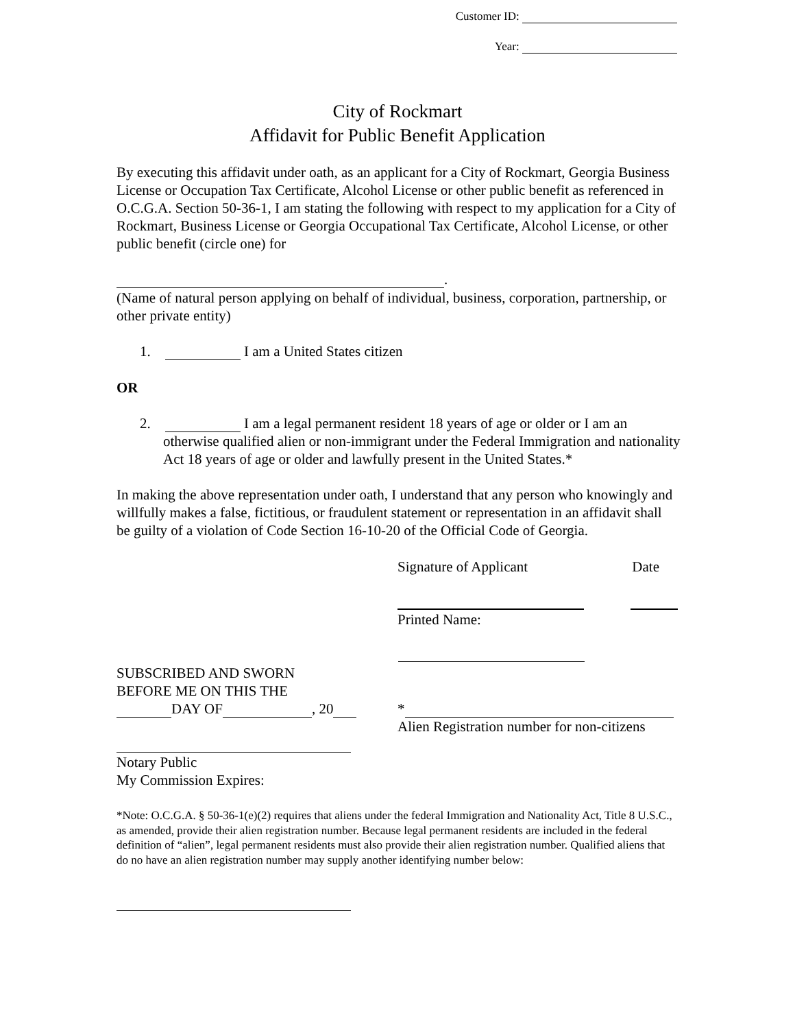Customer ID:
Year:
City of Rockmart
Affidavit for Public Benefit Application
By executing this affidavit under oath, as an applicant for a City of Rockmart, Georgia Business License or Occupation Tax Certificate, Alcohol License or other public benefit as referenced in O.C.G.A. Section 50-36-1, I am stating the following with respect to my application for a City of Rockmart, Business License or Georgia Occupational Tax Certificate, Alcohol License, or other public benefit (circle one) for
.
(Name of natural person applying on behalf of individual, business, corporation, partnership, or other private entity)
1. I am a United States citizen
OR
2. I am a legal permanent resident 18 years of age or older or I am an
otherwise qualified alien or non-immigrant under the Federal Immigration and nationality Act 18 years of age or older and lawfully present in the United States.*
In making the above representation under oath, I understand that any person who knowingly and willfully makes a false, fictitious, or fraudulent statement or representation in an affidavit shall be guilty of a violation of Code Section 16-10-20 of the Official Code of Georgia.
Signature of Applicant Date
Printed Name:
SUBSCRIBED AND SWORN
BEFORE ME ON THIS THE
DAY OF , 20
*
Alien Registration number for non-citizens
Notary Public
My Commission Expires:
*Note: O.C.G.A. § 50-36-1(e)(2) requires that aliens under the federal Immigration and Nationality Act, Title 8 U.S.C., as amended, provide their alien registration number. Because legal permanent residents are included in the federal definition of “alien”, legal permanent residents must also provide their alien registration number. Qualified aliens that do no have an alien registration number may supply another identifying number below: